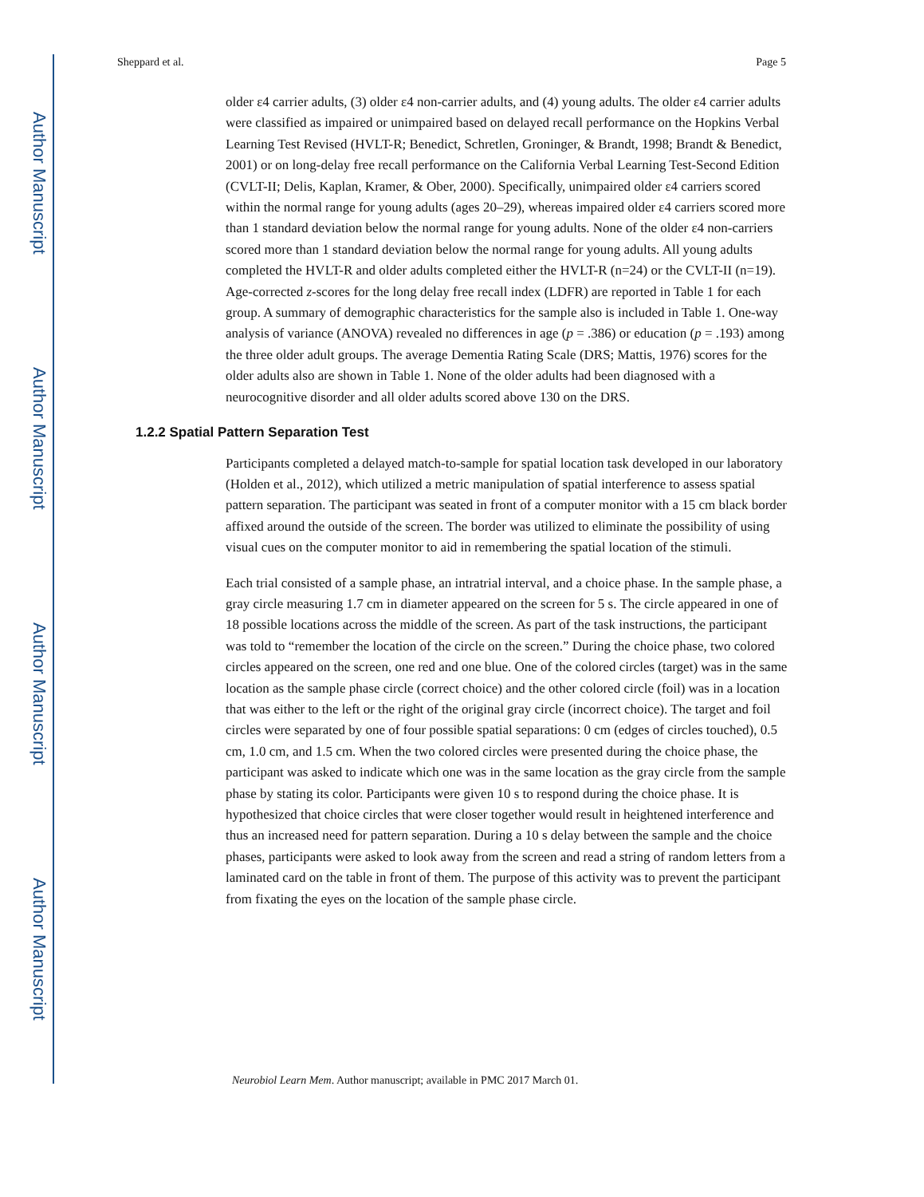Author Manuscript
Author Manuscript
Author Manuscript
Author Manuscript
Sheppard et al. Page 5
older ε4 carrier adults, (3) older ε4 non-carrier adults, and (4) young adults. The older ε4 carrier adults were classified as impaired or unimpaired based on delayed recall performance on the Hopkins Verbal Learning Test Revised (HVLT-R; Benedict, Schretlen, Groninger, & Brandt, 1998; Brandt & Benedict, 2001) or on long-delay free recall performance on the California Verbal Learning Test-Second Edition (CVLT-II; Delis, Kaplan, Kramer, & Ober, 2000). Specifically, unimpaired older ε4 carriers scored within the normal range for young adults (ages 20–29), whereas impaired older ε4 carriers scored more than 1 standard deviation below the normal range for young adults. None of the older ε4 non-carriers scored more than 1 standard deviation below the normal range for young adults. All young adults completed the HVLT-R and older adults completed either the HVLT-R (n=24) or the CVLT-II (n=19). Age-corrected z-scores for the long delay free recall index (LDFR) are reported in Table 1 for each group. A summary of demographic characteristics for the sample also is included in Table 1. One-way analysis of variance (ANOVA) revealed no differences in age (p = .386) or education (p = .193) among the three older adult groups. The average Dementia Rating Scale (DRS; Mattis, 1976) scores for the older adults also are shown in Table 1. None of the older adults had been diagnosed with a neurocognitive disorder and all older adults scored above 130 on the DRS.
1.2.2 Spatial Pattern Separation Test
Participants completed a delayed match-to-sample for spatial location task developed in our laboratory (Holden et al., 2012), which utilized a metric manipulation of spatial interference to assess spatial pattern separation. The participant was seated in front of a computer monitor with a 15 cm black border affixed around the outside of the screen. The border was utilized to eliminate the possibility of using visual cues on the computer monitor to aid in remembering the spatial location of the stimuli.
Each trial consisted of a sample phase, an intratrial interval, and a choice phase. In the sample phase, a gray circle measuring 1.7 cm in diameter appeared on the screen for 5 s. The circle appeared in one of 18 possible locations across the middle of the screen. As part of the task instructions, the participant was told to “remember the location of the circle on the screen.” During the choice phase, two colored circles appeared on the screen, one red and one blue. One of the colored circles (target) was in the same location as the sample phase circle (correct choice) and the other colored circle (foil) was in a location that was either to the left or the right of the original gray circle (incorrect choice). The target and foil circles were separated by one of four possible spatial separations: 0 cm (edges of circles touched), 0.5 cm, 1.0 cm, and 1.5 cm. When the two colored circles were presented during the choice phase, the participant was asked to indicate which one was in the same location as the gray circle from the sample phase by stating its color. Participants were given 10 s to respond during the choice phase. It is hypothesized that choice circles that were closer together would result in heightened interference and thus an increased need for pattern separation. During a 10 s delay between the sample and the choice phases, participants were asked to look away from the screen and read a string of random letters from a laminated card on the table in front of them. The purpose of this activity was to prevent the participant from fixating the eyes on the location of the sample phase circle.
Neurobiol Learn Mem. Author manuscript; available in PMC 2017 March 01.